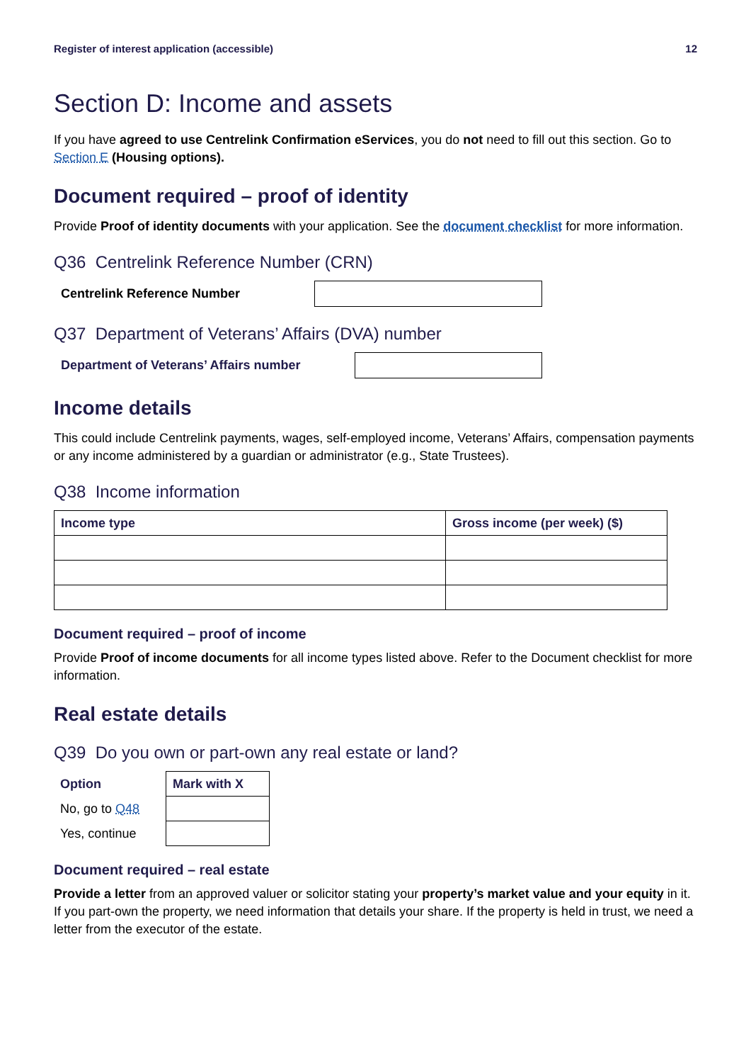Register of interest application (accessible) 12
Section D: Income and assets
If you have agreed to use Centrelink Confirmation eServices, you do not need to fill out this section. Go to Section E (Housing options).
Document required – proof of identity
Provide Proof of identity documents with your application. See the document checklist for more information.
Q36 Centrelink Reference Number (CRN)
Centrelink Reference Number
Q37 Department of Veterans’ Affairs (DVA) number
Department of Veterans’ Affairs number
Income details
This could include Centrelink payments, wages, self-employed income, Veterans’ Affairs, compensation payments or any income administered by a guardian or administrator (e.g., State Trustees).
Q38 Income information
| Income type | Gross income (per week) ($) |
| --- | --- |
Document required – proof of income
Provide Proof of income documents for all income types listed above. Refer to the Document checklist for more information.
Real estate details
Q39 Do you own or part-own any real estate or land?
| Option | Mark with X |
| --- | --- |
| No, go to Q48 | |
| Yes, continue | |
Document required – real estate
Provide a letter from an approved valuer or solicitor stating your property’s market value and your equity in it. If you part-own the property, we need information that details your share. If the property is held in trust, we need a letter from the executor of the estate.